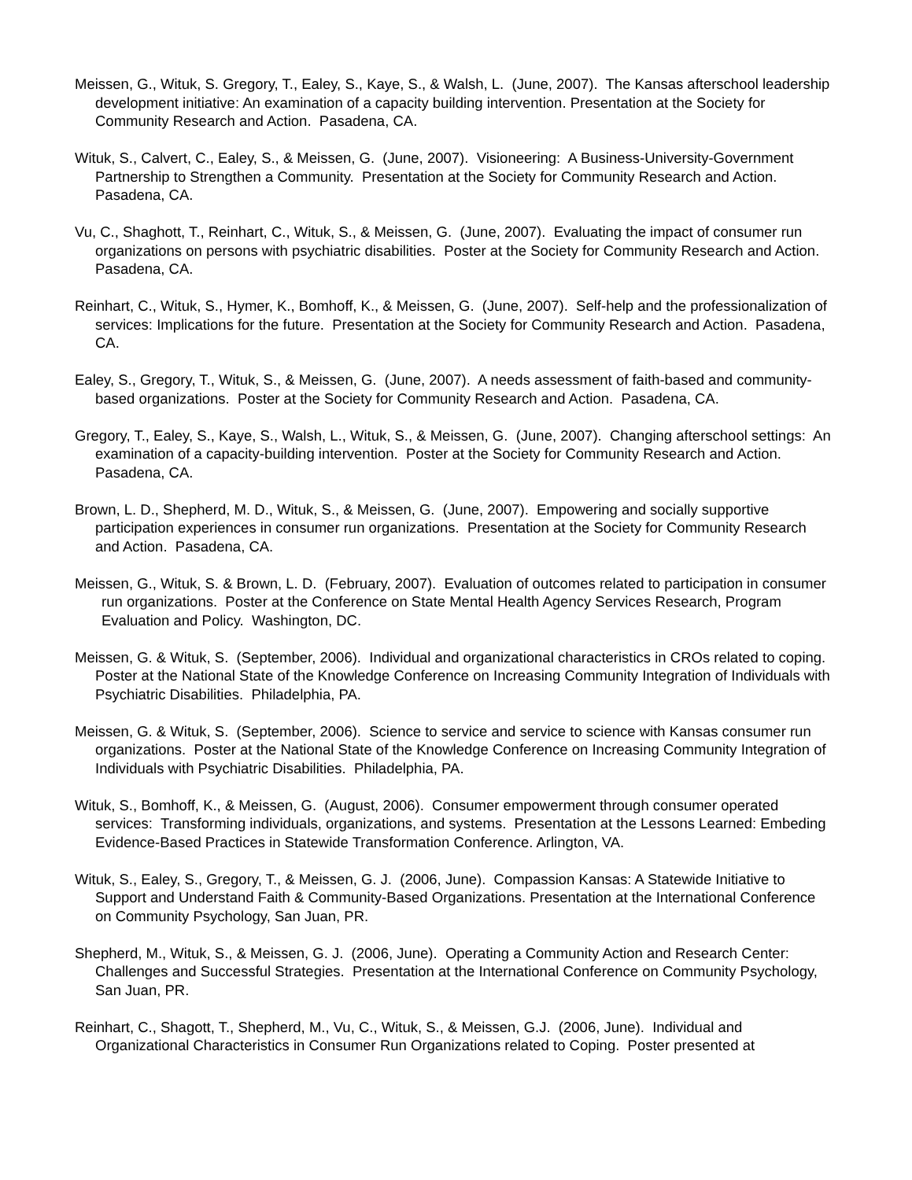Meissen, G., Wituk, S. Gregory, T., Ealey, S., Kaye, S., & Walsh, L. (June, 2007). The Kansas afterschool leadership development initiative: An examination of a capacity building intervention. Presentation at the Society for Community Research and Action. Pasadena, CA.
Wituk, S., Calvert, C., Ealey, S., & Meissen, G. (June, 2007). Visioneering: A Business-University-Government Partnership to Strengthen a Community. Presentation at the Society for Community Research and Action. Pasadena, CA.
Vu, C., Shaghott, T., Reinhart, C., Wituk, S., & Meissen, G. (June, 2007). Evaluating the impact of consumer run organizations on persons with psychiatric disabilities. Poster at the Society for Community Research and Action. Pasadena, CA.
Reinhart, C., Wituk, S., Hymer, K., Bomhoff, K., & Meissen, G. (June, 2007). Self-help and the professionalization of services: Implications for the future. Presentation at the Society for Community Research and Action. Pasadena, CA.
Ealey, S., Gregory, T., Wituk, S., & Meissen, G. (June, 2007). A needs assessment of faith-based and community-based organizations. Poster at the Society for Community Research and Action. Pasadena, CA.
Gregory, T., Ealey, S., Kaye, S., Walsh, L., Wituk, S., & Meissen, G. (June, 2007). Changing afterschool settings: An examination of a capacity-building intervention. Poster at the Society for Community Research and Action. Pasadena, CA.
Brown, L. D., Shepherd, M. D., Wituk, S., & Meissen, G. (June, 2007). Empowering and socially supportive participation experiences in consumer run organizations. Presentation at the Society for Community Research and Action. Pasadena, CA.
Meissen, G., Wituk, S. & Brown, L. D. (February, 2007). Evaluation of outcomes related to participation in consumer run organizations. Poster at the Conference on State Mental Health Agency Services Research, Program Evaluation and Policy. Washington, DC.
Meissen, G. & Wituk, S. (September, 2006). Individual and organizational characteristics in CROs related to coping. Poster at the National State of the Knowledge Conference on Increasing Community Integration of Individuals with Psychiatric Disabilities. Philadelphia, PA.
Meissen, G. & Wituk, S. (September, 2006). Science to service and service to science with Kansas consumer run organizations. Poster at the National State of the Knowledge Conference on Increasing Community Integration of Individuals with Psychiatric Disabilities. Philadelphia, PA.
Wituk, S., Bomhoff, K., & Meissen, G. (August, 2006). Consumer empowerment through consumer operated services: Transforming individuals, organizations, and systems. Presentation at the Lessons Learned: Embeding Evidence-Based Practices in Statewide Transformation Conference. Arlington, VA.
Wituk, S., Ealey, S., Gregory, T., & Meissen, G. J. (2006, June). Compassion Kansas: A Statewide Initiative to Support and Understand Faith & Community-Based Organizations. Presentation at the International Conference on Community Psychology, San Juan, PR.
Shepherd, M., Wituk, S., & Meissen, G. J. (2006, June). Operating a Community Action and Research Center: Challenges and Successful Strategies. Presentation at the International Conference on Community Psychology, San Juan, PR.
Reinhart, C., Shagott, T., Shepherd, M., Vu, C., Wituk, S., & Meissen, G.J. (2006, June). Individual and Organizational Characteristics in Consumer Run Organizations related to Coping. Poster presented at